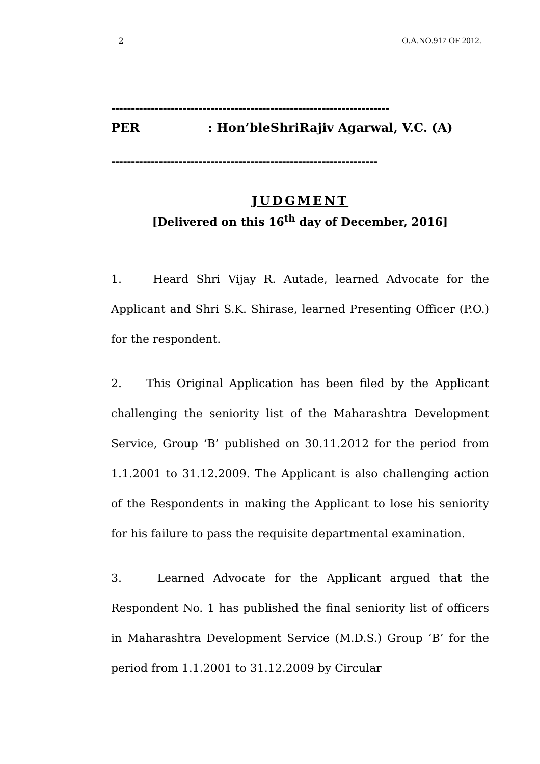2 O.A.NO.917 OF 2012.
----------------------------------------------------------------------
PER: Hon’bleShriRajiv Agarwal, V.C. (A)
-------------------------------------------------------------------
JUDGMENT
[Delivered on this 16<sup>th</sup> day of December, 2016]
1. Heard Shri Vijay R. Autade, learned Advocate for the Applicant and Shri S.K. Shirase, learned Presenting Officer (P.O.) for the respondent.
2. This Original Application has been filed by the Applicant challenging the seniority list of the Maharashtra Development Service, Group ‘B’ published on 30.11.2012 for the period from 1.1.2001 to 31.12.2009. The Applicant is also challenging action of the Respondents in making the Applicant to lose his seniority for his failure to pass the requisite departmental examination.
3. Learned Advocate for the Applicant argued that the Respondent No. 1 has published the final seniority list of officers in Maharashtra Development Service (M.D.S.) Group ‘B’ for the period from 1.1.2001 to 31.12.2009 by Circular